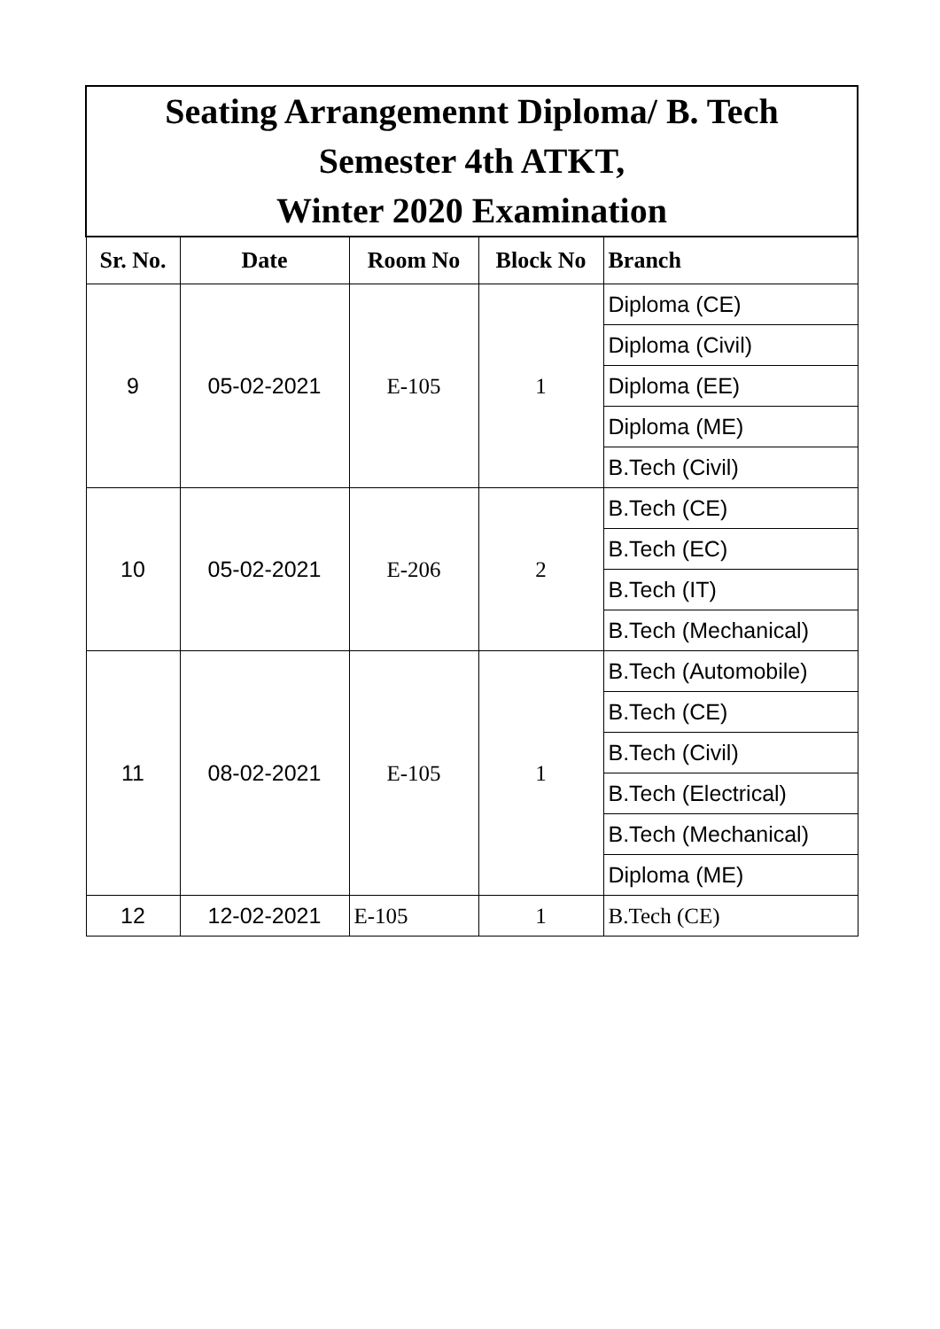| Seating Arrangemennt Diploma/ B. Tech Semester 4th ATKT, Winter 2020 Examination | | | | |
| Sr. No. | Date | Room No | Block No | Branch |
| 9 | 05-02-2021 | E-105 | 1 | Diploma (CE) |
| | | | | Diploma (Civil) |
| | | | | Diploma (EE) |
| | | | | Diploma (ME) |
| | | | | B.Tech (Civil) |
| 10 | 05-02-2021 | E-206 | 2 | B.Tech (CE) |
| | | | | B.Tech (EC) |
| | | | | B.Tech (IT) |
| | | | | B.Tech (Mechanical) |
| 11 | 08-02-2021 | E-105 | 1 | B.Tech (Automobile) |
| | | | | B.Tech (CE) |
| | | | | B.Tech (Civil) |
| | | | | B.Tech (Electrical) |
| | | | | B.Tech (Mechanical) |
| | | | | Diploma (ME) |
| 12 | 12-02-2021 | E-105 | 1 | B.Tech (CE) |